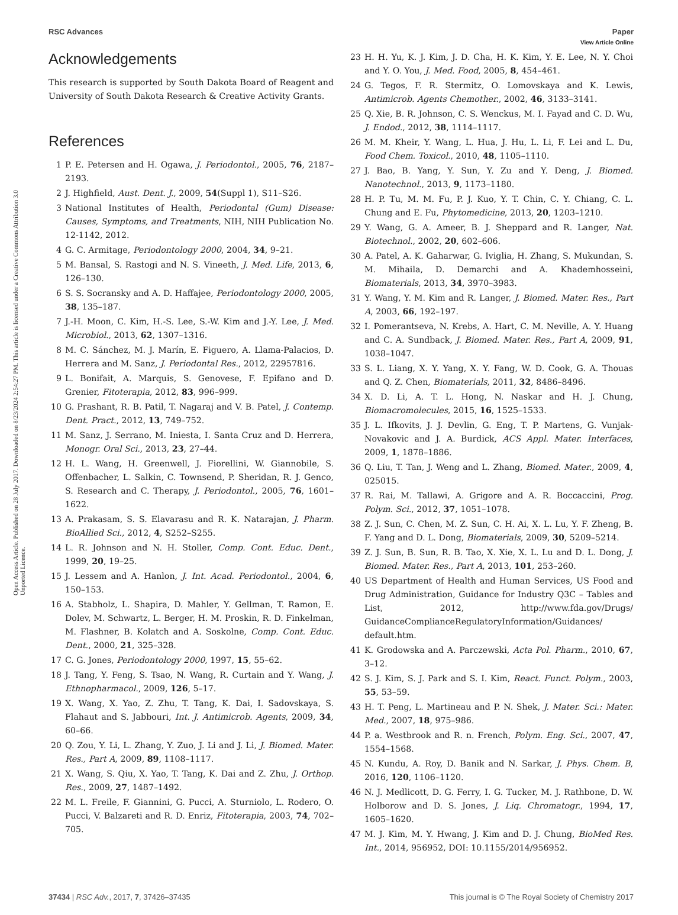View Article Online
RSC Advances Paper
Open Access Article. Published on 28 July 2017. Downloaded on 8/23/2024 2:54:27 PM. This article is licensed under a Creative Commons Attribution 3.0 Unported Licence.
Acknowledgements
This research is supported by South Dakota Board of Reagent and University of South Dakota Research & Creative Activity Grants.
References
1 P. E. Petersen and H. Ogawa, J. Periodontol., 2005, 76, 2187–2193.
2 J. Highfield, Aust. Dent. J., 2009, 54(Suppl 1), S11–S26.
3 National Institutes of Health, Periodontal (Gum) Disease: Causes, Symptoms, and Treatments, NIH, NIH Publication No. 12-1142, 2012.
4 G. C. Armitage, Periodontology 2000, 2004, 34, 9–21.
5 M. Bansal, S. Rastogi and N. S. Vineeth, J. Med. Life, 2013, 6, 126–130.
6 S. S. Socransky and A. D. Haffajee, Periodontology 2000, 2005, 38, 135–187.
7 J.-H. Moon, C. Kim, H.-S. Lee, S.-W. Kim and J.-Y. Lee, J. Med. Microbiol., 2013, 62, 1307–1316.
8 M. C. Sánchez, M. J. Marín, E. Figuero, A. Llama-Palacios, D. Herrera and M. Sanz, J. Periodontal Res., 2012, 22957816.
9 L. Bonifait, A. Marquis, S. Genovese, F. Epifano and D. Grenier, Fitoterapia, 2012, 83, 996–999.
10 G. Prashant, R. B. Patil, T. Nagaraj and V. B. Patel, J. Contemp. Dent. Pract., 2012, 13, 749–752.
11 M. Sanz, J. Serrano, M. Iniesta, I. Santa Cruz and D. Herrera, Monogr. Oral Sci., 2013, 23, 27–44.
12 H. L. Wang, H. Greenwell, J. Fiorellini, W. Giannobile, S. Offenbacher, L. Salkin, C. Townsend, P. Sheridan, R. J. Genco, S. Research and C. Therapy, J. Periodontol., 2005, 76, 1601–1622.
13 A. Prakasam, S. S. Elavarasu and R. K. Natarajan, J. Pharm. BioAllied Sci., 2012, 4, S252–S255.
14 L. R. Johnson and N. H. Stoller, Comp. Cont. Educ. Dent., 1999, 20, 19–25.
15 J. Lessem and A. Hanlon, J. Int. Acad. Periodontol., 2004, 6, 150–153.
16 A. Stabholz, L. Shapira, D. Mahler, Y. Gellman, T. Ramon, E. Dolev, M. Schwartz, L. Berger, H. M. Proskin, R. D. Finkelman, M. Flashner, B. Kolatch and A. Soskolne, Comp. Cont. Educ. Dent., 2000, 21, 325–328.
17 C. G. Jones, Periodontology 2000, 1997, 15, 55–62.
18 J. Tang, Y. Feng, S. Tsao, N. Wang, R. Curtain and Y. Wang, J. Ethnopharmacol., 2009, 126, 5–17.
19 X. Wang, X. Yao, Z. Zhu, T. Tang, K. Dai, I. Sadovskaya, S. Flahaut and S. Jabbouri, Int. J. Antimicrob. Agents, 2009, 34, 60–66.
20 Q. Zou, Y. Li, L. Zhang, Y. Zuo, J. Li and J. Li, J. Biomed. Mater. Res., Part A, 2009, 89, 1108–1117.
21 X. Wang, S. Qiu, X. Yao, T. Tang, K. Dai and Z. Zhu, J. Orthop. Res., 2009, 27, 1487–1492.
22 M. L. Freile, F. Giannini, G. Pucci, A. Sturniolo, L. Rodero, O. Pucci, V. Balzareti and R. D. Enriz, Fitoterapia, 2003, 74, 702–705.
23 H. H. Yu, K. J. Kim, J. D. Cha, H. K. Kim, Y. E. Lee, N. Y. Choi and Y. O. You, J. Med. Food, 2005, 8, 454–461.
24 G. Tegos, F. R. Stermitz, O. Lomovskaya and K. Lewis, Antimicrob. Agents Chemother., 2002, 46, 3133–3141.
25 Q. Xie, B. R. Johnson, C. S. Wenckus, M. I. Fayad and C. D. Wu, J. Endod., 2012, 38, 1114–1117.
26 M. M. Kheir, Y. Wang, L. Hua, J. Hu, L. Li, F. Lei and L. Du, Food Chem. Toxicol., 2010, 48, 1105–1110.
27 J. Bao, B. Yang, Y. Sun, Y. Zu and Y. Deng, J. Biomed. Nanotechnol., 2013, 9, 1173–1180.
28 H. P. Tu, M. M. Fu, P. J. Kuo, Y. T. Chin, C. Y. Chiang, C. L. Chung and E. Fu, Phytomedicine, 2013, 20, 1203–1210.
29 Y. Wang, G. A. Ameer, B. J. Sheppard and R. Langer, Nat. Biotechnol., 2002, 20, 602–606.
30 A. Patel, A. K. Gaharwar, G. Iviglia, H. Zhang, S. Mukundan, S. M. Mihaila, D. Demarchi and A. Khademhosseini, Biomaterials, 2013, 34, 3970–3983.
31 Y. Wang, Y. M. Kim and R. Langer, J. Biomed. Mater. Res., Part A, 2003, 66, 192–197.
32 I. Pomerantseva, N. Krebs, A. Hart, C. M. Neville, A. Y. Huang and C. A. Sundback, J. Biomed. Mater. Res., Part A, 2009, 91, 1038–1047.
33 S. L. Liang, X. Y. Yang, X. Y. Fang, W. D. Cook, G. A. Thouas and Q. Z. Chen, Biomaterials, 2011, 32, 8486–8496.
34 X. D. Li, A. T. L. Hong, N. Naskar and H. J. Chung, Biomacromolecules, 2015, 16, 1525–1533.
35 J. L. Ifkovits, J. J. Devlin, G. Eng, T. P. Martens, G. Vunjak-Novakovic and J. A. Burdick, ACS Appl. Mater. Interfaces, 2009, 1, 1878–1886.
36 Q. Liu, T. Tan, J. Weng and L. Zhang, Biomed. Mater., 2009, 4, 025015.
37 R. Rai, M. Tallawi, A. Grigore and A. R. Boccaccini, Prog. Polym. Sci., 2012, 37, 1051–1078.
38 Z. J. Sun, C. Chen, M. Z. Sun, C. H. Ai, X. L. Lu, Y. F. Zheng, B. F. Yang and D. L. Dong, Biomaterials, 2009, 30, 5209–5214.
39 Z. J. Sun, B. Sun, R. B. Tao, X. Xie, X. L. Lu and D. L. Dong, J. Biomed. Mater. Res., Part A, 2013, 101, 253–260.
40 US Department of Health and Human Services, US Food and Drug Administration, Guidance for Industry Q3C – Tables and List, 2012, http://www.fda.gov/Drugs/ GuidanceComplianceRegulatoryInformation/Guidances/ default.htm.
41 K. Grodowska and A. Parczewski, Acta Pol. Pharm., 2010, 67, 3–12.
42 S. J. Kim, S. J. Park and S. I. Kim, React. Funct. Polym., 2003, 55, 53–59.
43 H. T. Peng, L. Martineau and P. N. Shek, J. Mater. Sci.: Mater. Med., 2007, 18, 975–986.
44 P. a. Westbrook and R. n. French, Polym. Eng. Sci., 2007, 47, 1554–1568.
45 N. Kundu, A. Roy, D. Banik and N. Sarkar, J. Phys. Chem. B, 2016, 120, 1106–1120.
46 N. J. Medlicott, D. G. Ferry, I. G. Tucker, M. J. Rathbone, D. W. Holborow and D. S. Jones, J. Liq. Chromatogr., 1994, 17, 1605–1620.
47 M. J. Kim, M. Y. Hwang, J. Kim and D. J. Chung, BioMed Res. Int., 2014, 956952, DOI: 10.1155/2014/956952.
37434 | RSC Adv., 2017, 7, 37426–37435 This journal is © The Royal Society of Chemistry 2017